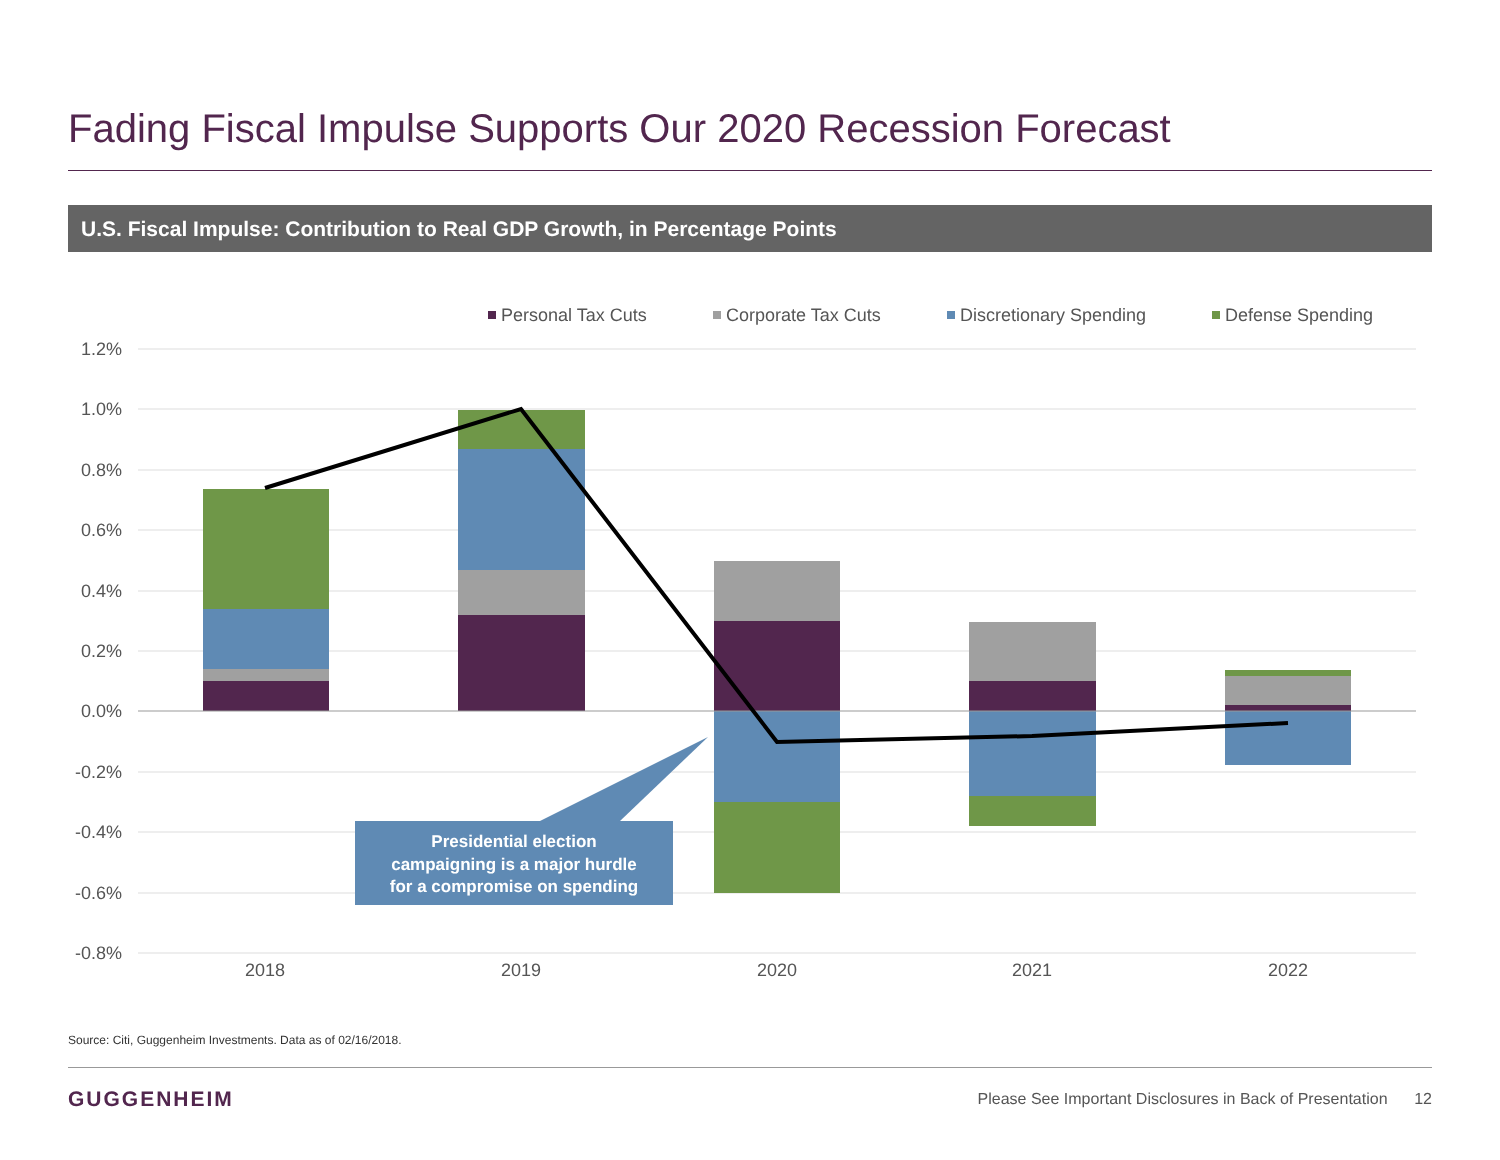Fading Fiscal Impulse Supports Our 2020 Recession Forecast
U.S. Fiscal Impulse: Contribution to Real GDP Growth, in Percentage Points
Personal Tax Cuts
Corporate Tax Cuts
Discretionary Spending
Defense Spending
1.2%
1.0%
0.8%
0.6%
0.4%
0.2%
0.0%
-0.2%
-0.4%
-0.6%
-0.8%
2018
2019
2020
2021
2022
Presidential election
campaigning is a major hurdle
for a compromise on spending
Source: Citi, Guggenheim Investments. Data as of 02/16/2018.
GUGGENHEIM
Please See Important Disclosures in Back of Presentation 12